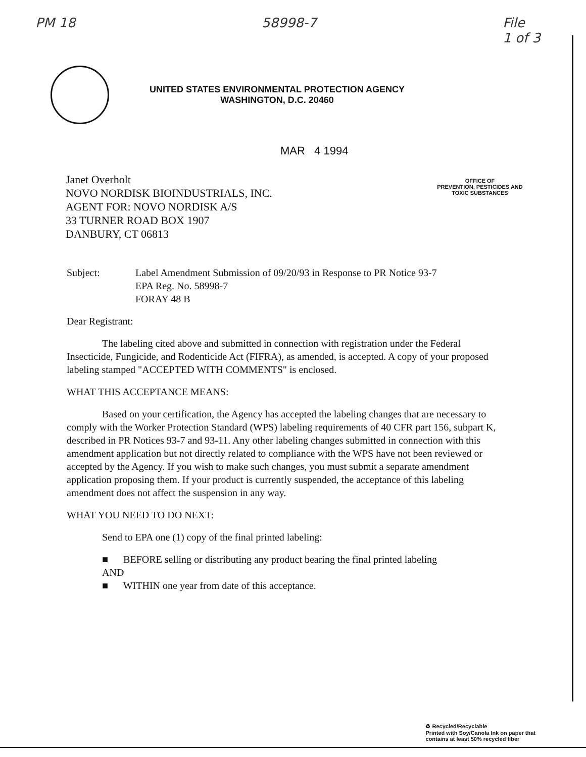PM 18 58998-7 File
1 of 3
UNITED STATES ENVIRONMENTAL PROTECTION AGENCY
WASHINGTON, D.C. 20460
MAR 4 1994
OFFICE OF
PREVENTION, PESTICIDES AND
TOXIC SUBSTANCES
Janet Overholt
NOVO NORDISK BIOINDUSTRIALS, INC.
AGENT FOR: NOVO NORDISK A/S
33 TURNER ROAD BOX 1907
DANBURY, CT 06813
Subject: Label Amendment Submission of 09/20/93 in Response to PR Notice 93-7
EPA Reg. No. 58998-7
FORAY 48 B
Dear Registrant:
The labeling cited above and submitted in connection with registration under the Federal Insecticide, Fungicide, and Rodenticide Act (FIFRA), as amended, is accepted. A copy of your proposed labeling stamped "ACCEPTED WITH COMMENTS" is enclosed.
WHAT THIS ACCEPTANCE MEANS:
Based on your certification, the Agency has accepted the labeling changes that are necessary to comply with the Worker Protection Standard (WPS) labeling requirements of 40 CFR part 156, subpart K, described in PR Notices 93-7 and 93-11. Any other labeling changes submitted in connection with this amendment application but not directly related to compliance with the WPS have not been reviewed or accepted by the Agency. If you wish to make such changes, you must submit a separate amendment application proposing them. If your product is currently suspended, the acceptance of this labeling amendment does not affect the suspension in any way.
WHAT YOU NEED TO DO NEXT:
Send to EPA one (1) copy of the final printed labeling:
■ BEFORE selling or distributing any product bearing the final printed labeling
AND
■ WITHIN one year from date of this acceptance.
♻ Recycled/Recyclable
Printed with Soy/Canola Ink on paper that
contains at least 50% recycled fiber